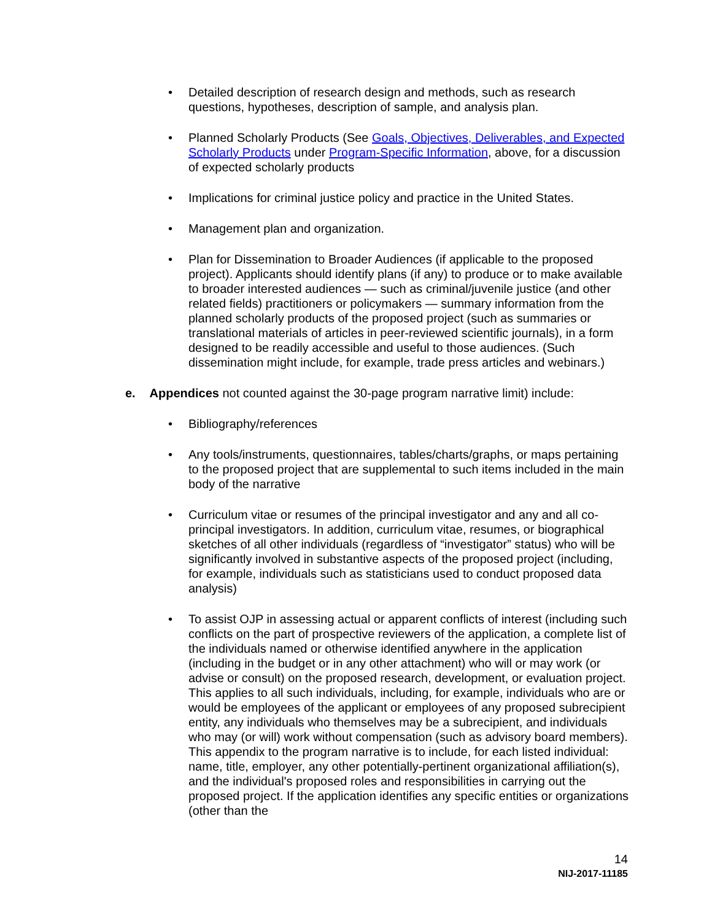• Detailed description of research design and methods, such as research questions, hypotheses, description of sample, and analysis plan.
• Planned Scholarly Products (See Goals, Objectives, Deliverables, and Expected Scholarly Products under Program-Specific Information, above, for a discussion of expected scholarly products
• Implications for criminal justice policy and practice in the United States.
• Management plan and organization.
• Plan for Dissemination to Broader Audiences (if applicable to the proposed project). Applicants should identify plans (if any) to produce or to make available to broader interested audiences — such as criminal/juvenile justice (and other related fields) practitioners or policymakers — summary information from the planned scholarly products of the proposed project (such as summaries or translational materials of articles in peer-reviewed scientific journals), in a form designed to be readily accessible and useful to those audiences. (Such dissemination might include, for example, trade press articles and webinars.)
e. Appendices not counted against the 30-page program narrative limit) include:
• Bibliography/references
• Any tools/instruments, questionnaires, tables/charts/graphs, or maps pertaining to the proposed project that are supplemental to such items included in the main body of the narrative
• Curriculum vitae or resumes of the principal investigator and any and all co-principal investigators. In addition, curriculum vitae, resumes, or biographical sketches of all other individuals (regardless of “investigator” status) who will be significantly involved in substantive aspects of the proposed project (including, for example, individuals such as statisticians used to conduct proposed data analysis)
• To assist OJP in assessing actual or apparent conflicts of interest (including such conflicts on the part of prospective reviewers of the application, a complete list of the individuals named or otherwise identified anywhere in the application (including in the budget or in any other attachment) who will or may work (or advise or consult) on the proposed research, development, or evaluation project. This applies to all such individuals, including, for example, individuals who are or would be employees of the applicant or employees of any proposed subrecipient entity, any individuals who themselves may be a subrecipient, and individuals who may (or will) work without compensation (such as advisory board members). This appendix to the program narrative is to include, for each listed individual: name, title, employer, any other potentially-pertinent organizational affiliation(s), and the individual's proposed roles and responsibilities in carrying out the proposed project. If the application identifies any specific entities or organizations (other than the
14
NIJ-2017-11185